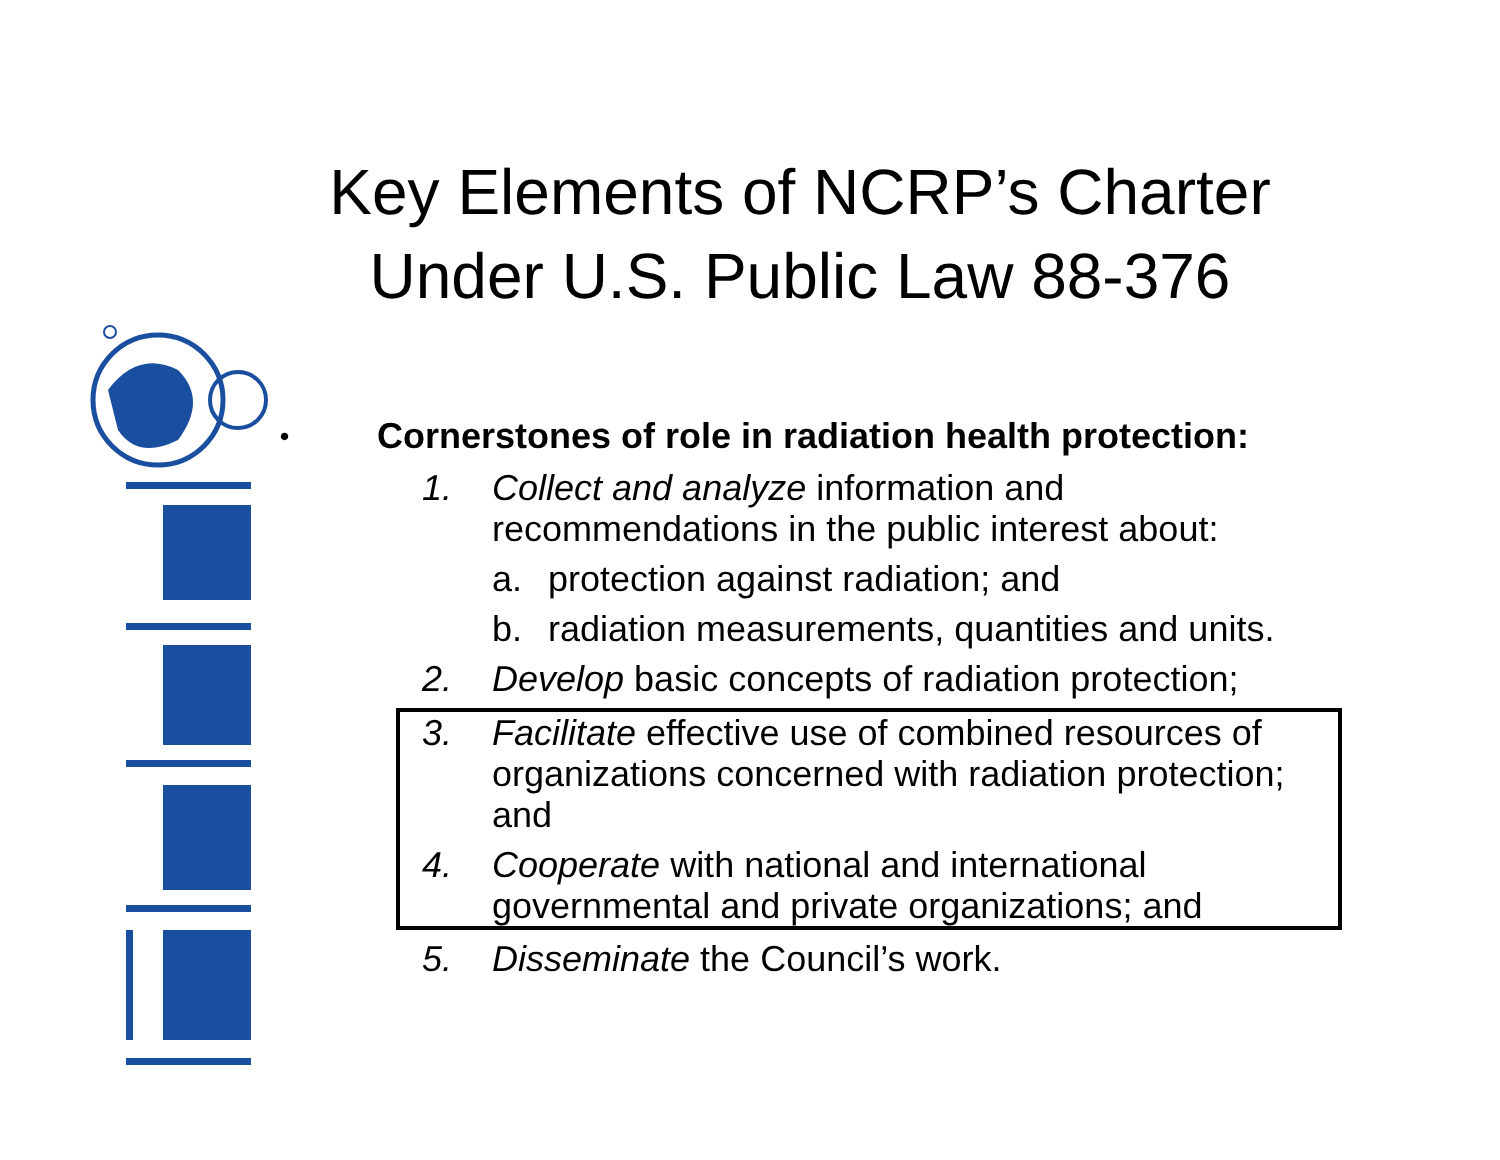Key Elements of NCRP’s Charter
Under U.S. Public Law 88-376
• Cornerstones of role in radiation health protection:
1. Collect and analyze information and recommendations in the public interest about:
a. protection against radiation; and
b. radiation measurements, quantities and units.
2. Develop basic concepts of radiation protection;
3. Facilitate effective use of combined resources of organizations concerned with radiation protection; and
4. Cooperate with national and international governmental and private organizations; and
5. Disseminate the Council’s work.